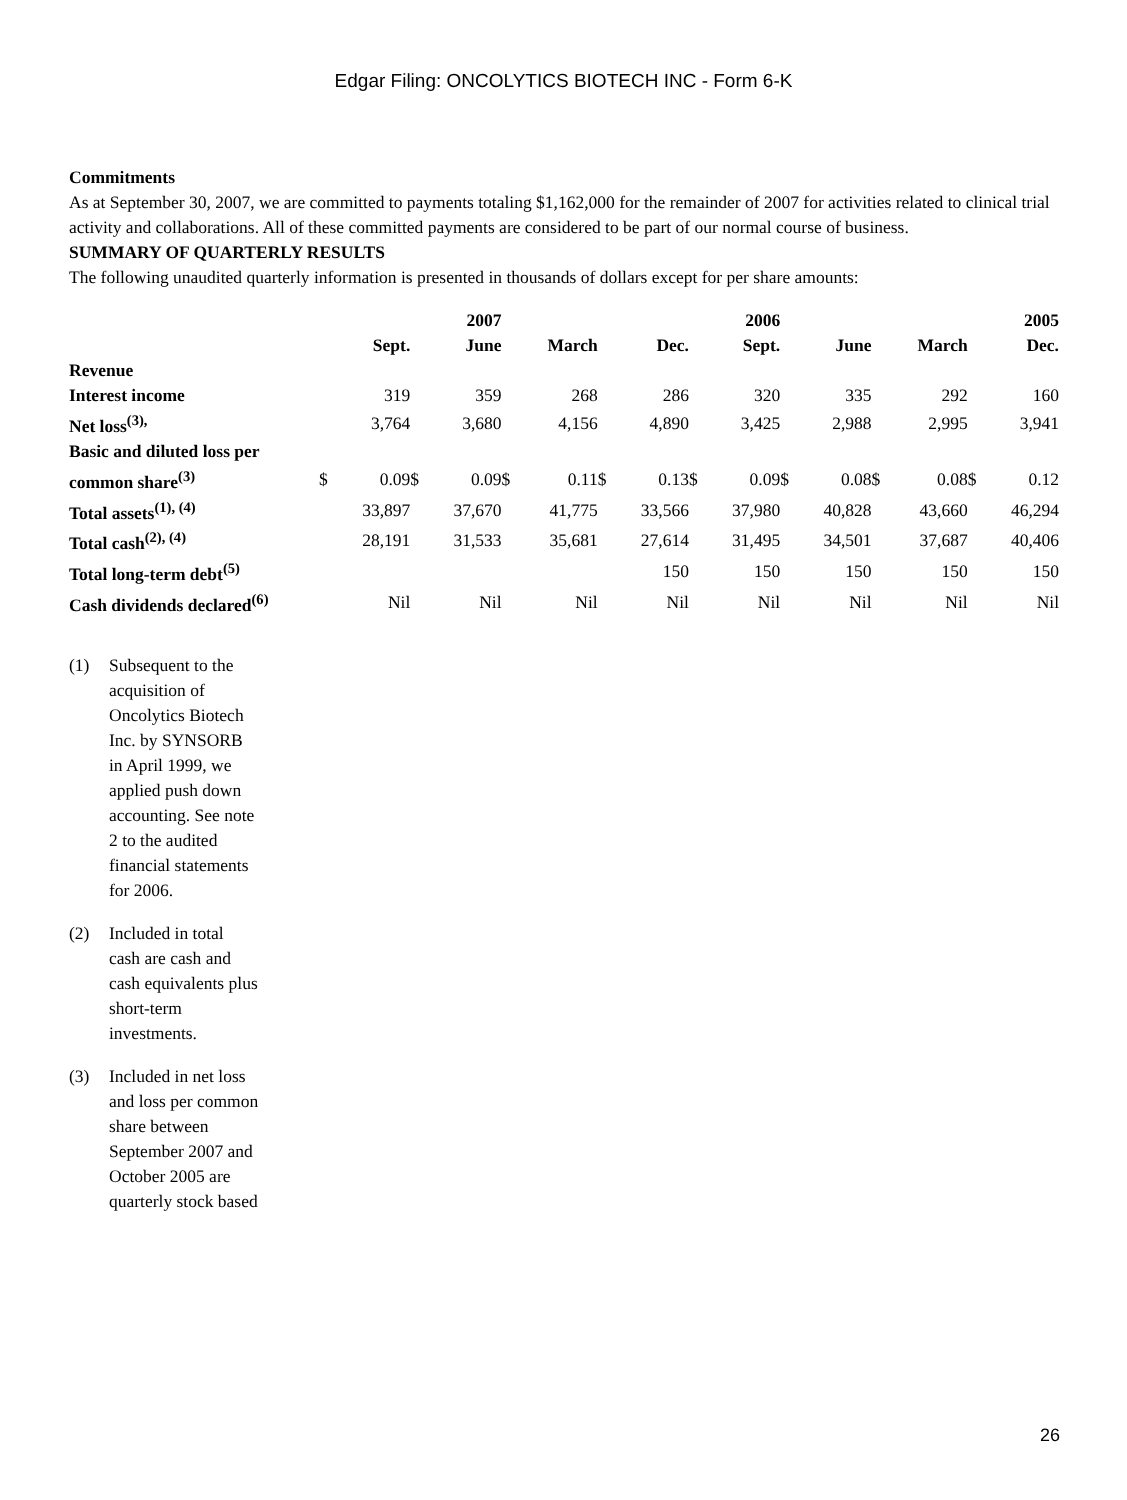Edgar Filing: ONCOLYTICS BIOTECH INC - Form 6-K
Commitments
As at September 30, 2007, we are committed to payments totaling $1,162,000 for the remainder of 2007 for activities related to clinical trial activity and collaborations. All of these committed payments are considered to be part of our normal course of business.
SUMMARY OF QUARTERLY RESULTS
The following unaudited quarterly information is presented in thousands of dollars except for per share amounts:
| | | | 2007 | | | | | | 2006 | | | | | | 2005 | |
| --- | --- | --- | --- | --- | --- | --- | --- | --- | --- | --- | --- | --- | --- | --- | --- | --- |
| | Sept. | | June | | March | | Dec. | | Sept. | | June | | March | | Dec. | |
| Revenue | | | | | | | | | | | | | | | | |
| Interest income | 319 | | 359 | | 268 | | 286 | | 320 | | 335 | | 292 | | 160 | |
| Net loss<sup>(3),</sup> | 3,764 | | 3,680 | | 4,156 | | 4,890 | | 3,425 | | 2,988 | | 2,995 | | 3,941 | |
| Basic and diluted loss per | | | | | | | | | | | | | | | | |
| common share<sup>(3)</sup> | $ | 0.09 | $ | 0.09 | $ | 0.11 | $ | 0.13 | $ | 0.09 | $ | 0.08 | $ | 0.08 | $ | 0.12 |
| Total assets<sup>(1), (4)</sup> | 33,897 | | 37,670 | | 41,775 | | 33,566 | | 37,980 | | 40,828 | | 43,660 | | 46,294 | |
| Total cash<sup>(2), (4)</sup> | 28,191 | | 31,533 | | 35,681 | | 27,614 | | 31,495 | | 34,501 | | 37,687 | | 40,406 | |
| Total long-term debt<sup>(5)</sup> | | | | | | | 150 | | 150 | | 150 | | 150 | | 150 | |
| Cash dividends declared<sup>(6)</sup> | Nil | | Nil | | Nil | | Nil | | Nil | | Nil | | Nil | | Nil | |
(1) Subsequent to the acquisition of Oncolytics Biotech Inc. by SYNSORB in April 1999, we applied push down accounting. See note 2 to the audited financial statements for 2006.
(2) Included in total cash are cash and cash equivalents plus short-term investments.
(3) Included in net loss and loss per common share between September 2007 and October 2005 are quarterly stock based
26